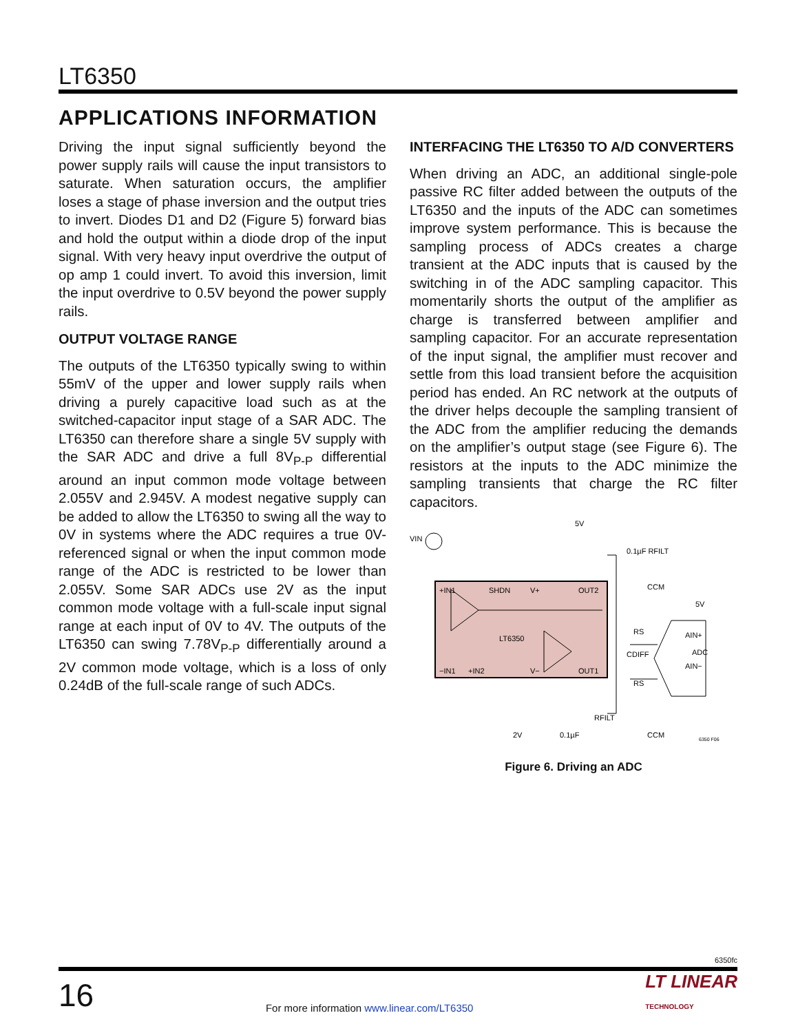LT6350
APPLICATIONS INFORMATION
Driving the input signal sufficiently beyond the power supply rails will cause the input transistors to saturate. When saturation occurs, the amplifier loses a stage of phase inversion and the output tries to invert. Diodes D1 and D2 (Figure 5) forward bias and hold the output within a diode drop of the input signal. With very heavy input overdrive the output of op amp 1 could invert. To avoid this inversion, limit the input overdrive to 0.5V beyond the power supply rails.
OUTPUT VOLTAGE RANGE
The outputs of the LT6350 typically swing to within 55mV of the upper and lower supply rails when driving a purely capacitive load such as at the switched-capacitor input stage of a SAR ADC. The LT6350 can therefore share a single 5V supply with the SAR ADC and drive a full 8V<sub>P-P</sub> differential around an input common mode voltage between 2.055V and 2.945V. A modest negative supply can be added to allow the LT6350 to swing all the way to 0V in systems where the ADC requires a true 0V-referenced signal or when the input common mode range of the ADC is restricted to be lower than 2.055V. Some SAR ADCs use 2V as the input common mode voltage with a full-scale input signal range at each input of 0V to 4V. The outputs of the LT6350 can swing 7.78V<sub>P-P</sub> differentially around a 2V common mode voltage, which is a loss of only 0.24dB of the full-scale range of such ADCs.
INTERFACING THE LT6350 TO A/D CONVERTERS
When driving an ADC, an additional single-pole passive RC filter added between the outputs of the LT6350 and the inputs of the ADC can sometimes improve system performance. This is because the sampling process of ADCs creates a charge transient at the ADC inputs that is caused by the switching in of the ADC sampling capacitor. This momentarily shorts the output of the amplifier as charge is transferred between amplifier and sampling capacitor. For an accurate representation of the input signal, the amplifier must recover and settle from this load transient before the acquisition period has ended. An RC network at the outputs of the driver helps decouple the sampling transient of the ADC from the amplifier reducing the demands on the amplifier’s output stage (see Figure 6). The resistors at the inputs to the ADC minimize the sampling transients that charge the RC filter capacitors.
VIN
5V
0.1µF RFILT
+IN1
SHDN
V+
OUT2
LT6350
−IN1
+IN2
V−
OUT1
CCM
5V
RS
AIN+
ADC
CDIFF
AIN−
RS
RFILT
2V
0.1µF
CCM
6350 F06
Figure 6. Driving an ADC
6350fc
16
For more information www.linear.com/LT6350
LT LINEAR
TECHNOLOGY